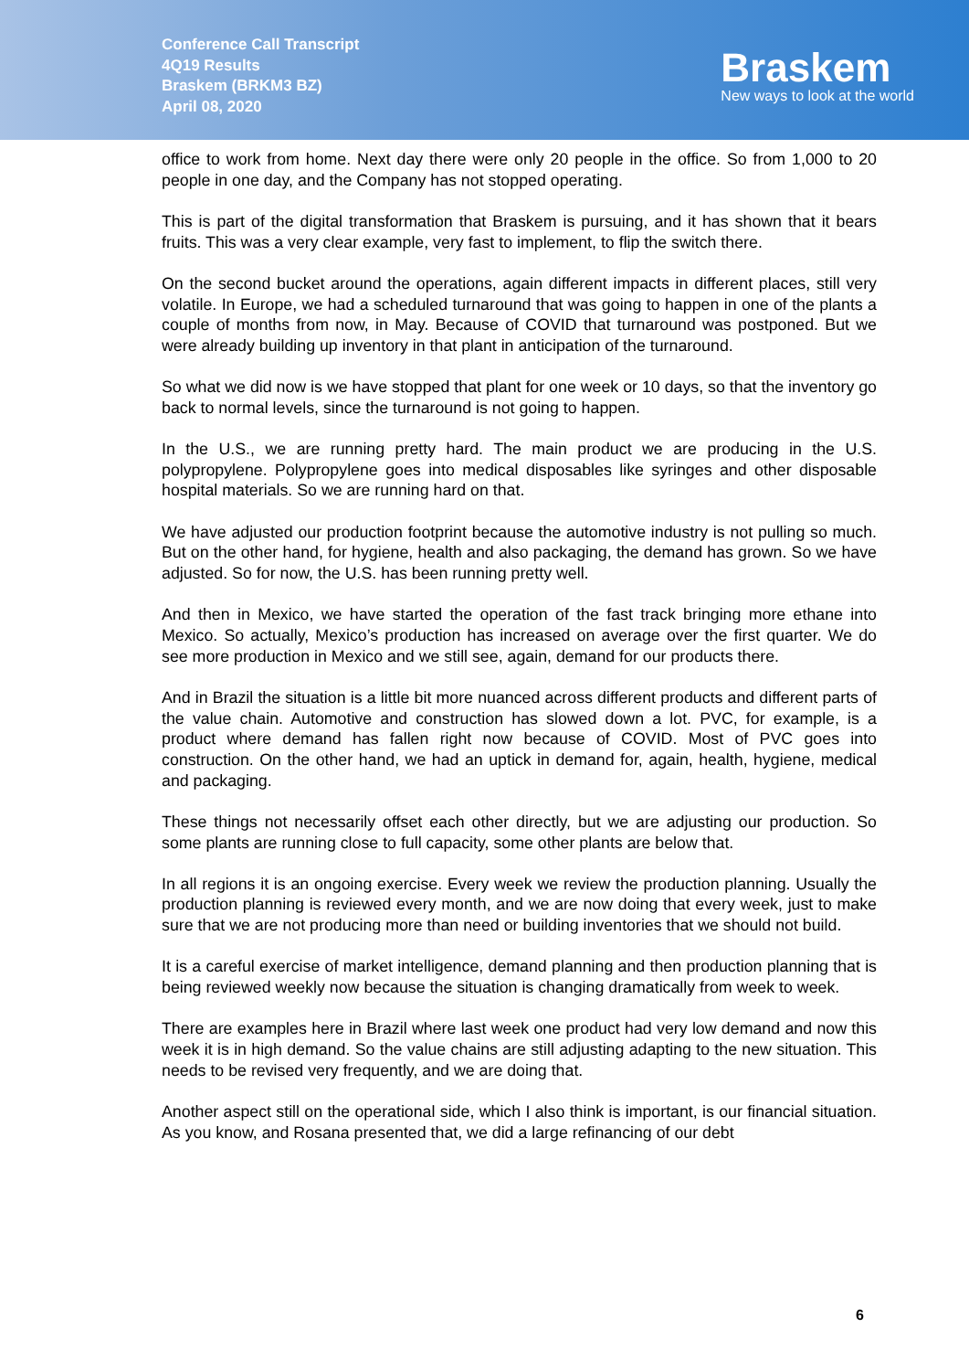Conference Call Transcript
4Q19 Results
Braskem (BRKM3 BZ)
April 08, 2020
Braskem
New ways to look at the world
office to work from home. Next day there were only 20 people in the office. So from 1,000 to 20 people in one day, and the Company has not stopped operating.
This is part of the digital transformation that Braskem is pursuing, and it has shown that it bears fruits. This was a very clear example, very fast to implement, to flip the switch there.
On the second bucket around the operations, again different impacts in different places, still very volatile. In Europe, we had a scheduled turnaround that was going to happen in one of the plants a couple of months from now, in May. Because of COVID that turnaround was postponed. But we were already building up inventory in that plant in anticipation of the turnaround.
So what we did now is we have stopped that plant for one week or 10 days, so that the inventory go back to normal levels, since the turnaround is not going to happen.
In the U.S., we are running pretty hard. The main product we are producing in the U.S. polypropylene. Polypropylene goes into medical disposables like syringes and other disposable hospital materials. So we are running hard on that.
We have adjusted our production footprint because the automotive industry is not pulling so much. But on the other hand, for hygiene, health and also packaging, the demand has grown. So we have adjusted. So for now, the U.S. has been running pretty well.
And then in Mexico, we have started the operation of the fast track bringing more ethane into Mexico. So actually, Mexico’s production has increased on average over the first quarter. We do see more production in Mexico and we still see, again, demand for our products there.
And in Brazil the situation is a little bit more nuanced across different products and different parts of the value chain. Automotive and construction has slowed down a lot. PVC, for example, is a product where demand has fallen right now because of COVID. Most of PVC goes into construction. On the other hand, we had an uptick in demand for, again, health, hygiene, medical and packaging.
These things not necessarily offset each other directly, but we are adjusting our production. So some plants are running close to full capacity, some other plants are below that.
In all regions it is an ongoing exercise. Every week we review the production planning. Usually the production planning is reviewed every month, and we are now doing that every week, just to make sure that we are not producing more than need or building inventories that we should not build.
It is a careful exercise of market intelligence, demand planning and then production planning that is being reviewed weekly now because the situation is changing dramatically from week to week.
There are examples here in Brazil where last week one product had very low demand and now this week it is in high demand. So the value chains are still adjusting adapting to the new situation. This needs to be revised very frequently, and we are doing that.
Another aspect still on the operational side, which I also think is important, is our financial situation. As you know, and Rosana presented that, we did a large refinancing of our debt
6